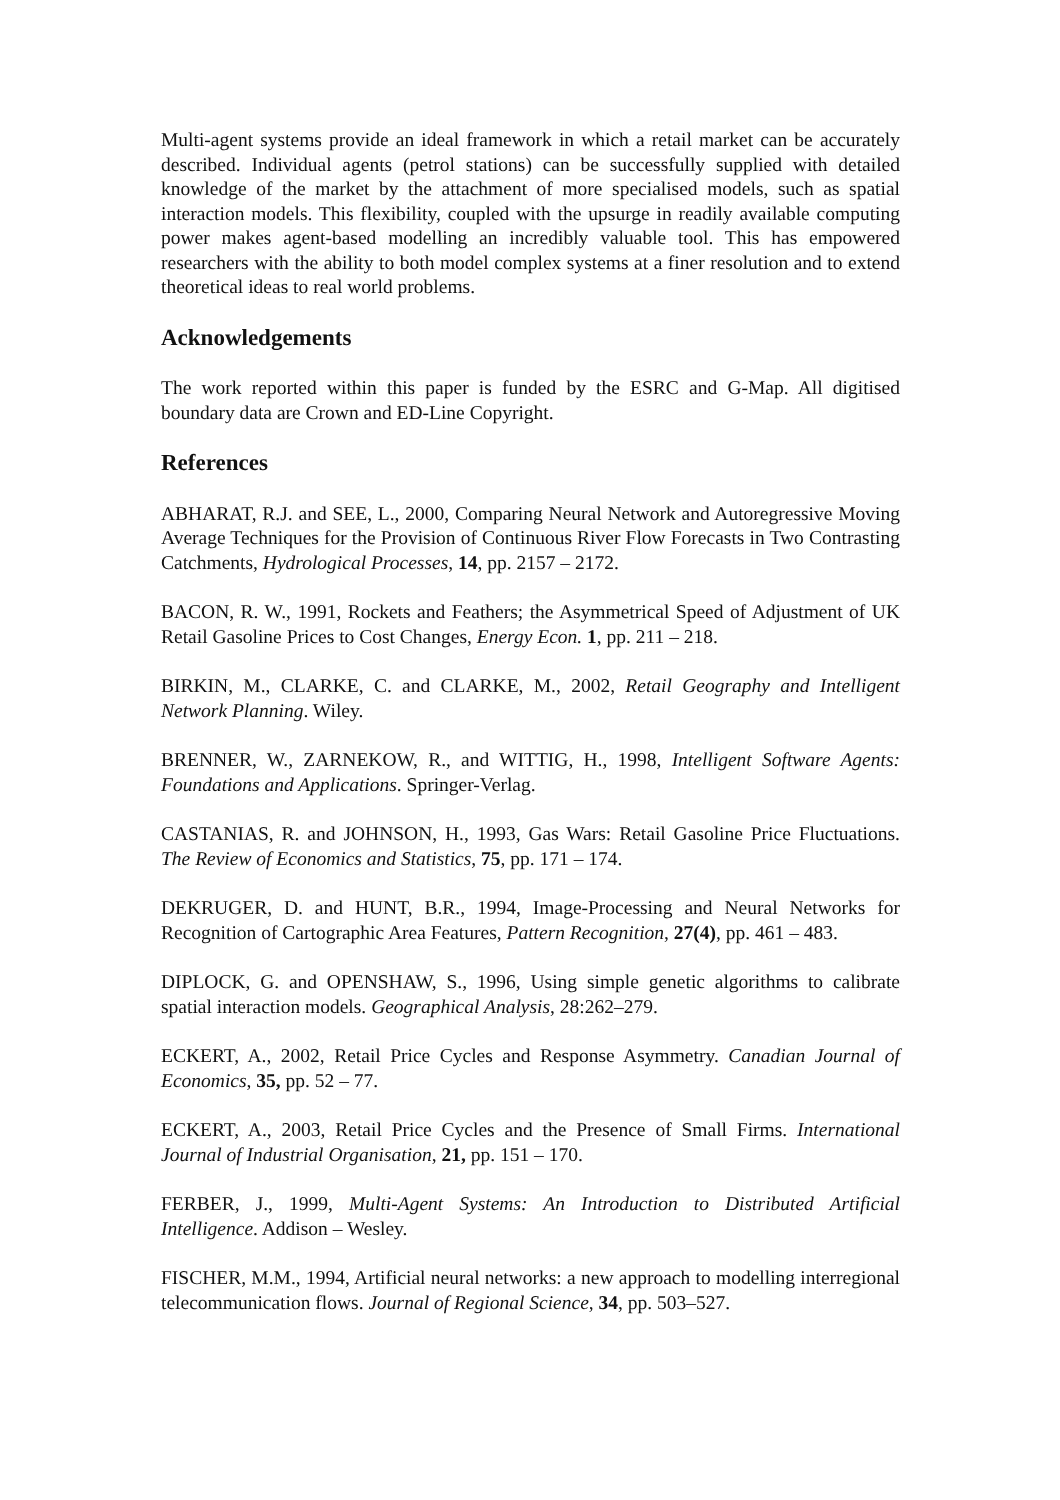Multi-agent systems provide an ideal framework in which a retail market can be accurately described. Individual agents (petrol stations) can be successfully supplied with detailed knowledge of the market by the attachment of more specialised models, such as spatial interaction models. This flexibility, coupled with the upsurge in readily available computing power makes agent-based modelling an incredibly valuable tool. This has empowered researchers with the ability to both model complex systems at a finer resolution and to extend theoretical ideas to real world problems.
Acknowledgements
The work reported within this paper is funded by the ESRC and G-Map. All digitised boundary data are Crown and ED-Line Copyright.
References
ABHARAT, R.J. and SEE, L., 2000, Comparing Neural Network and Autoregressive Moving Average Techniques for the Provision of Continuous River Flow Forecasts in Two Contrasting Catchments, Hydrological Processes, 14, pp. 2157 – 2172.
BACON, R. W., 1991, Rockets and Feathers; the Asymmetrical Speed of Adjustment of UK Retail Gasoline Prices to Cost Changes, Energy Econ. 1, pp. 211 – 218.
BIRKIN, M., CLARKE, C. and CLARKE, M., 2002, Retail Geography and Intelligent Network Planning. Wiley.
BRENNER, W., ZARNEKOW, R., and WITTIG, H., 1998, Intelligent Software Agents: Foundations and Applications. Springer-Verlag.
CASTANIAS, R. and JOHNSON, H., 1993, Gas Wars: Retail Gasoline Price Fluctuations. The Review of Economics and Statistics, 75, pp. 171 – 174.
DEKRUGER, D. and HUNT, B.R., 1994, Image-Processing and Neural Networks for Recognition of Cartographic Area Features, Pattern Recognition, 27(4), pp. 461 – 483.
DIPLOCK, G. and OPENSHAW, S., 1996, Using simple genetic algorithms to calibrate spatial interaction models. Geographical Analysis, 28:262–279.
ECKERT, A., 2002, Retail Price Cycles and Response Asymmetry. Canadian Journal of Economics, 35, pp. 52 – 77.
ECKERT, A., 2003, Retail Price Cycles and the Presence of Small Firms. International Journal of Industrial Organisation, 21, pp. 151 – 170.
FERBER, J., 1999, Multi-Agent Systems: An Introduction to Distributed Artificial Intelligence. Addison – Wesley.
FISCHER, M.M., 1994, Artificial neural networks: a new approach to modelling interregional telecommunication flows. Journal of Regional Science, 34, pp. 503–527.